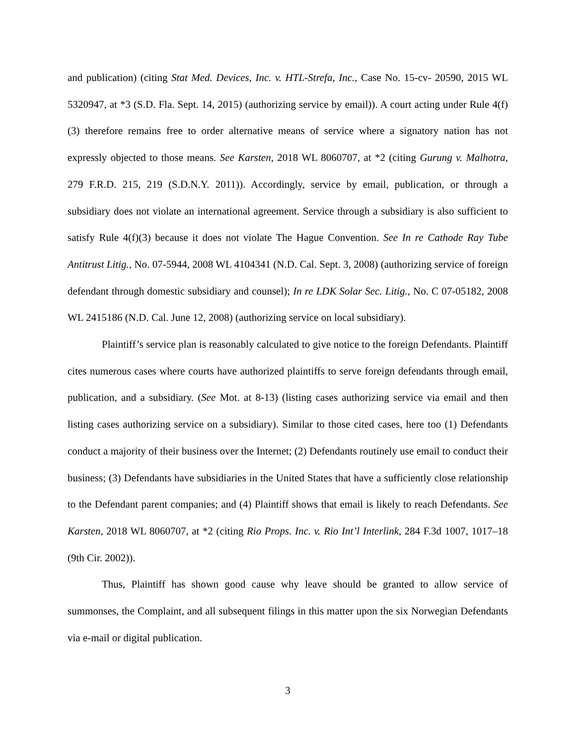and publication) (citing Stat Med. Devices, Inc. v. HTL-Strefa, Inc., Case No. 15-cv- 20590, 2015 WL 5320947, at *3 (S.D. Fla. Sept. 14, 2015) (authorizing service by email)). A court acting under Rule 4(f)(3) therefore remains free to order alternative means of service where a signatory nation has not expressly objected to those means. See Karsten, 2018 WL 8060707, at *2 (citing Gurung v. Malhotra, 279 F.R.D. 215, 219 (S.D.N.Y. 2011)). Accordingly, service by email, publication, or through a subsidiary does not violate an international agreement. Service through a subsidiary is also sufficient to satisfy Rule 4(f)(3) because it does not violate The Hague Convention. See In re Cathode Ray Tube Antitrust Litig., No. 07-5944, 2008 WL 4104341 (N.D. Cal. Sept. 3, 2008) (authorizing service of foreign defendant through domestic subsidiary and counsel); In re LDK Solar Sec. Litig., No. C 07-05182, 2008 WL 2415186 (N.D. Cal. June 12, 2008) (authorizing service on local subsidiary).
Plaintiff’s service plan is reasonably calculated to give notice to the foreign Defendants. Plaintiff cites numerous cases where courts have authorized plaintiffs to serve foreign defendants through email, publication, and a subsidiary. (See Mot. at 8-13) (listing cases authorizing service via email and then listing cases authorizing service on a subsidiary). Similar to those cited cases, here too (1) Defendants conduct a majority of their business over the Internet; (2) Defendants routinely use email to conduct their business; (3) Defendants have subsidiaries in the United States that have a sufficiently close relationship to the Defendant parent companies; and (4) Plaintiff shows that email is likely to reach Defendants. See Karsten, 2018 WL 8060707, at *2 (citing Rio Props. Inc. v. Rio Int’l Interlink, 284 F.3d 1007, 1017–18 (9th Cir. 2002)).
Thus, Plaintiff has shown good cause why leave should be granted to allow service of summonses, the Complaint, and all subsequent filings in this matter upon the six Norwegian Defendants via e-mail or digital publication.
3